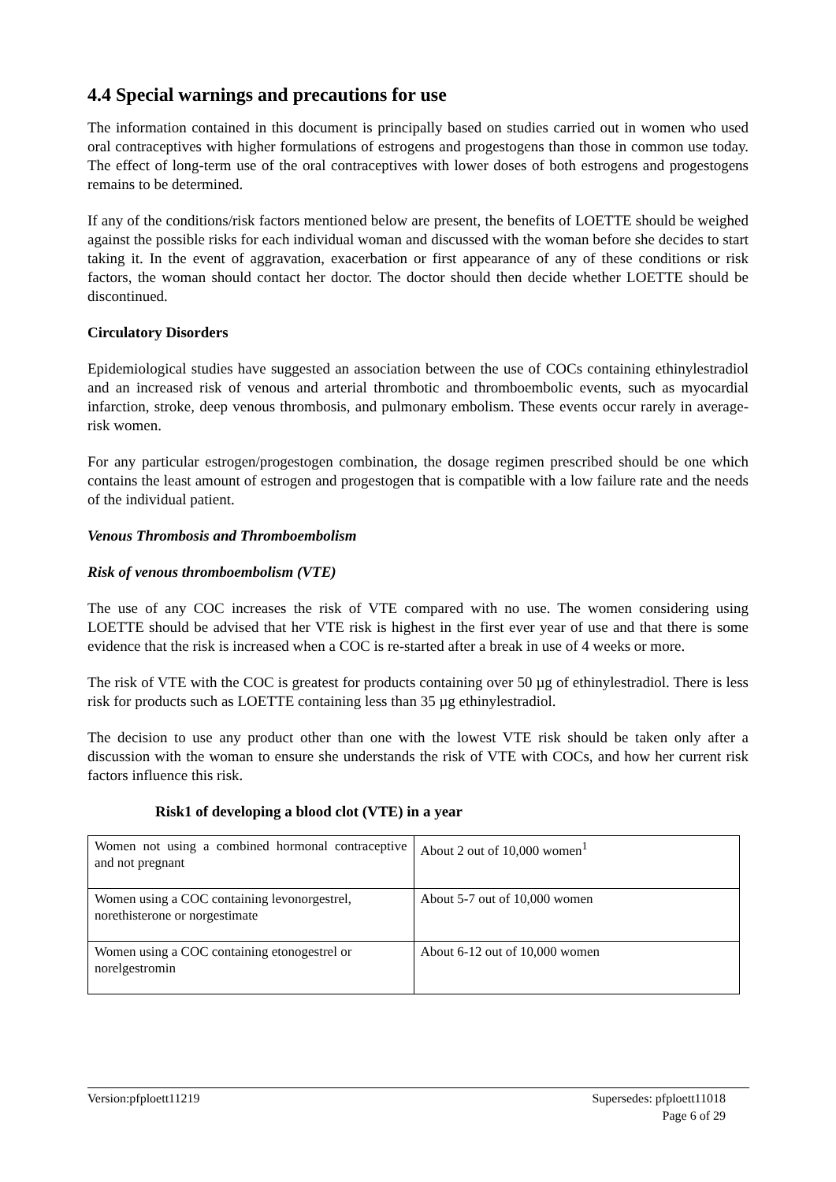4.4 Special warnings and precautions for use
The information contained in this document is principally based on studies carried out in women who used oral contraceptives with higher formulations of estrogens and progestogens than those in common use today. The effect of long-term use of the oral contraceptives with lower doses of both estrogens and progestogens remains to be determined.
If any of the conditions/risk factors mentioned below are present, the benefits of LOETTE should be weighed against the possible risks for each individual woman and discussed with the woman before she decides to start taking it. In the event of aggravation, exacerbation or first appearance of any of these conditions or risk factors, the woman should contact her doctor. The doctor should then decide whether LOETTE should be discontinued.
Circulatory Disorders
Epidemiological studies have suggested an association between the use of COCs containing ethinylestradiol and an increased risk of venous and arterial thrombotic and thromboembolic events, such as myocardial infarction, stroke, deep venous thrombosis, and pulmonary embolism. These events occur rarely in average-risk women.
For any particular estrogen/progestogen combination, the dosage regimen prescribed should be one which contains the least amount of estrogen and progestogen that is compatible with a low failure rate and the needs of the individual patient.
Venous Thrombosis and Thromboembolism
Risk of venous thromboembolism (VTE)
The use of any COC increases the risk of VTE compared with no use. The women considering using LOETTE should be advised that her VTE risk is highest in the first ever year of use and that there is some evidence that the risk is increased when a COC is re-started after a break in use of 4 weeks or more.
The risk of VTE with the COC is greatest for products containing over 50 µg of ethinylestradiol. There is less risk for products such as LOETTE containing less than 35 µg ethinylestradiol.
The decision to use any product other than one with the lowest VTE risk should be taken only after a discussion with the woman to ensure she understands the risk of VTE with COCs, and how her current risk factors influence this risk.
Risk1 of developing a blood clot (VTE) in a year
| Women not using a combined hormonal contraceptive and not pregnant | About 2 out of 10,000 women<sup>1</sup> |
| Women using a COC containing levonorgestrel, norethisterone or norgestimate | About 5-7 out of 10,000 women |
| Women using a COC containing etonogestrel or norelgestromin | About 6-12 out of 10,000 women |
Supersedes: pfploett11018
Page 6 of 29 Version:pfploett11219